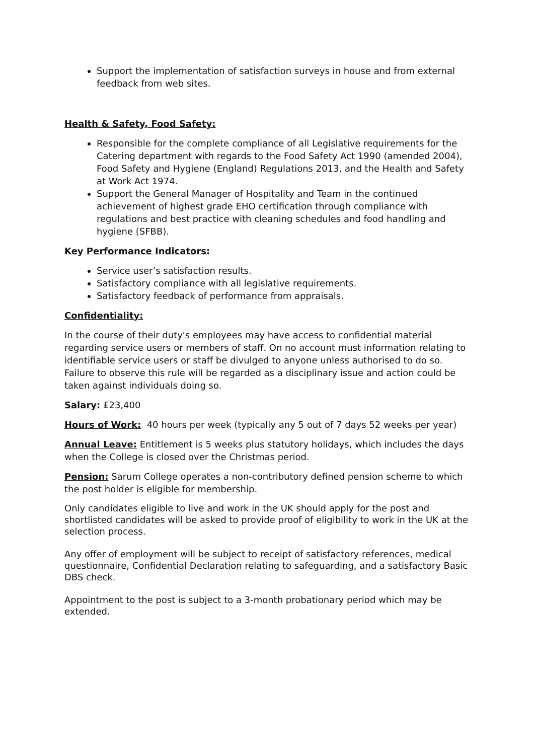Support the implementation of satisfaction surveys in house and from external feedback from web sites.
Health & Safety, Food Safety:
Responsible for the complete compliance of all Legislative requirements for the Catering department with regards to the Food Safety Act 1990 (amended 2004), Food Safety and Hygiene (England) Regulations 2013, and the Health and Safety at Work Act 1974.
Support the General Manager of Hospitality and Team in the continued achievement of highest grade EHO certification through compliance with regulations and best practice with cleaning schedules and food handling and hygiene (SFBB).
Key Performance Indicators:
Service user’s satisfaction results.
Satisfactory compliance with all legislative requirements.
Satisfactory feedback of performance from appraisals.
Confidentiality:
In the course of their duty's employees may have access to confidential material regarding service users or members of staff. On no account must information relating to identifiable service users or staff be divulged to anyone unless authorised to do so. Failure to observe this rule will be regarded as a disciplinary issue and action could be taken against individuals doing so.
Salary: £23,400
Hours of Work: 40 hours per week (typically any 5 out of 7 days 52 weeks per year)
Annual Leave: Entitlement is 5 weeks plus statutory holidays, which includes the days when the College is closed over the Christmas period.
Pension: Sarum College operates a non-contributory defined pension scheme to which the post holder is eligible for membership.
Only candidates eligible to live and work in the UK should apply for the post and shortlisted candidates will be asked to provide proof of eligibility to work in the UK at the selection process.
Any offer of employment will be subject to receipt of satisfactory references, medical questionnaire, Confidential Declaration relating to safeguarding, and a satisfactory Basic DBS check.
Appointment to the post is subject to a 3-month probationary period which may be extended.